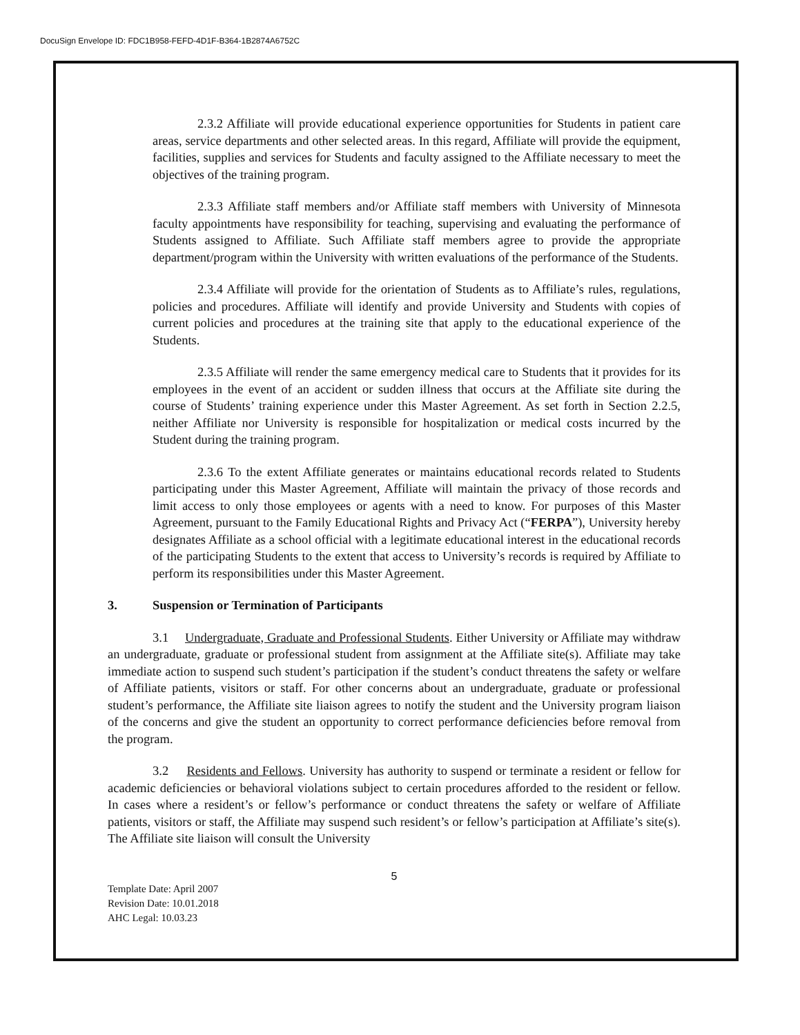DocuSign Envelope ID: FDC1B958-FEFD-4D1F-B364-1B2874A6752C
2.3.2 Affiliate will provide educational experience opportunities for Students in patient care areas, service departments and other selected areas. In this regard, Affiliate will provide the equipment, facilities, supplies and services for Students and faculty assigned to the Affiliate necessary to meet the objectives of the training program.
2.3.3 Affiliate staff members and/or Affiliate staff members with University of Minnesota faculty appointments have responsibility for teaching, supervising and evaluating the performance of Students assigned to Affiliate. Such Affiliate staff members agree to provide the appropriate department/program within the University with written evaluations of the performance of the Students.
2.3.4 Affiliate will provide for the orientation of Students as to Affiliate’s rules, regulations, policies and procedures. Affiliate will identify and provide University and Students with copies of current policies and procedures at the training site that apply to the educational experience of the Students.
2.3.5 Affiliate will render the same emergency medical care to Students that it provides for its employees in the event of an accident or sudden illness that occurs at the Affiliate site during the course of Students’ training experience under this Master Agreement. As set forth in Section 2.2.5, neither Affiliate nor University is responsible for hospitalization or medical costs incurred by the Student during the training program.
2.3.6 To the extent Affiliate generates or maintains educational records related to Students participating under this Master Agreement, Affiliate will maintain the privacy of those records and limit access to only those employees or agents with a need to know. For purposes of this Master Agreement, pursuant to the Family Educational Rights and Privacy Act (“FERPA”), University hereby designates Affiliate as a school official with a legitimate educational interest in the educational records of the participating Students to the extent that access to University’s records is required by Affiliate to perform its responsibilities under this Master Agreement.
3. Suspension or Termination of Participants
3.1 Undergraduate, Graduate and Professional Students. Either University or Affiliate may withdraw an undergraduate, graduate or professional student from assignment at the Affiliate site(s). Affiliate may take immediate action to suspend such student’s participation if the student’s conduct threatens the safety or welfare of Affiliate patients, visitors or staff. For other concerns about an undergraduate, graduate or professional student’s performance, the Affiliate site liaison agrees to notify the student and the University program liaison of the concerns and give the student an opportunity to correct performance deficiencies before removal from the program.
3.2 Residents and Fellows. University has authority to suspend or terminate a resident or fellow for academic deficiencies or behavioral violations subject to certain procedures afforded to the resident or fellow. In cases where a resident’s or fellow’s performance or conduct threatens the safety or welfare of Affiliate patients, visitors or staff, the Affiliate may suspend such resident’s or fellow’s participation at Affiliate’s site(s). The Affiliate site liaison will consult the University
5
Template Date: April 2007
Revision Date: 10.01.2018
AHC Legal: 10.03.23